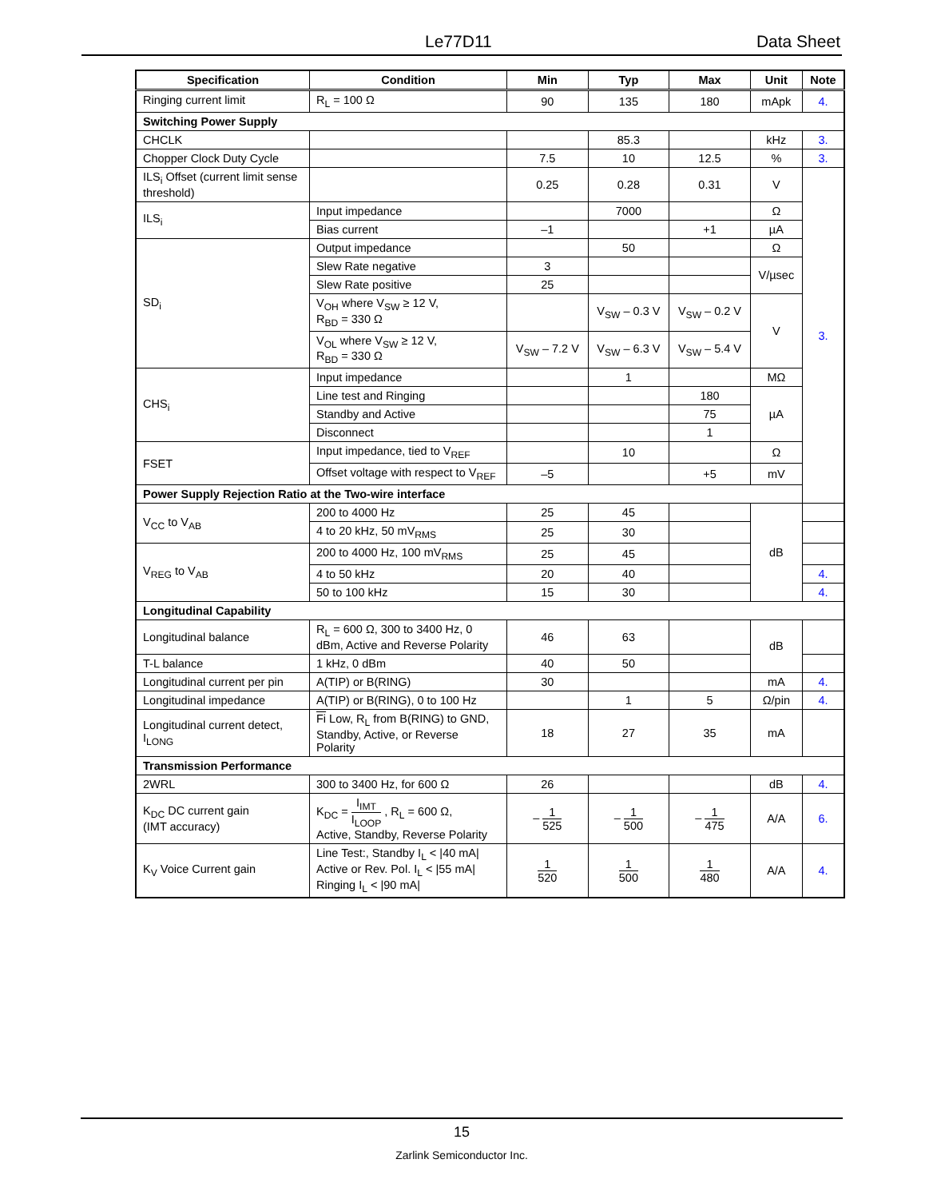Le77D11 Data Sheet
| Specification | Condition | Min | Typ | Max | Unit | Note |
| --- | --- | --- | --- | --- | --- | --- |
| Ringing current limit | R<sub>L</sub> = 100 Ω | 90 | 135 | 180 | mApk | 4. |
| Switching Power Supply | | | | | | |
| CHCLK | | | 85.3 | | kHz | 3. |
| Chopper Clock Duty Cycle | | 7.5 | 10 | 12.5 | % | 3. |
| ILS<sub>i</sub> Offset (current limit sense threshold) | | 0.25 | 0.28 | 0.31 | V | 3. |
| ILS<sub>i</sub> | Input impedance | | 7000 | | Ω | |
| | Bias current | –1 | | +1 | µA | |
| SD<sub>i</sub> | Output impedance | | 50 | | Ω | |
| | Slew Rate negative | 3 | | | V/µsec | |
| | Slew Rate positive | 25 | | | | |
| | V<sub>OH</sub> where V<sub>SW</sub> ≥ 12 V, R<sub>BD</sub> = 330 Ω | | V<sub>SW</sub> – 0.3 V | V<sub>SW</sub> – 0.2 V | V | |
| | V<sub>OL</sub> where V<sub>SW</sub> ≥ 12 V, R<sub>BD</sub> = 330 Ω | V<sub>SW</sub> – 7.2 V | V<sub>SW</sub> – 6.3 V | V<sub>SW</sub> – 5.4 V | | |
| CHS<sub>i</sub> | Input impedance | | 1 | | MΩ | |
| | Line test and Ringing | | | 180 | µA | |
| | Standby and Active | | | 75 | | |
| | Disconnect | | | 1 | | |
| FSET | Input impedance, tied to V<sub>REF</sub> | | 10 | | Ω | |
| | Offset voltage with respect to V<sub>REF</sub> | –5 | | +5 | mV | |
| Power Supply Rejection Ratio at the Two-wire interface | | | | | | |
| V<sub>CC</sub> to V<sub>AB</sub> | 200 to 4000 Hz | 25 | 45 | | dB | |
| | 4 to 20 kHz, 50 mV<sub>RMS</sub> | 25 | 30 | | | |
| V<sub>REG</sub> to V<sub>AB</sub> | 200 to 4000 Hz, 100 mV<sub>RMS</sub> | 25 | 45 | | | |
| | 4 to 50 kHz | 20 | 40 | | | 4. |
| | 50 to 100 kHz | 15 | 30 | | | 4. |
| Longitudinal Capability | | | | | | |
| Longitudinal balance | R<sub>L</sub> = 600 Ω, 300 to 3400 Hz, 0 dBm, Active and Reverse Polarity | 46 | 63 | | dB | |
| T-L balance | 1 kHz, 0 dBm | 40 | 50 | | | |
| Longitudinal current per pin | A(TIP) or B(RING) | 30 | | | mA | 4. |
| Longitudinal impedance | A(TIP) or B(RING), 0 to 100 Hz | | 1 | 5 | Ω/pin | 4. |
| Longitudinal current detect, I<sub>LONG</sub> | Fi Low, R<sub>L</sub> from B(RING) to GND, Standby, Active, or Reverse Polarity | 18 | 27 | 35 | mA | |
| Transmission Performance | | | | | | |
| 2WRL | 300 to 3400 Hz, for 600 Ω | 26 | | | dB | 4. |
| K<sub>DC</sub> DC current gain (IMT accuracy) | K<sub>DC</sub> = I<sub>IMT</sub> I<sub>LOOP</sub> , R<sub>L</sub> = 600 Ω, Active, Standby, Reverse Polarity | – 1 525 | – 1 500 | – 1 475 | A/A | 6. |
| K<sub>V</sub> Voice Current gain | Line Test:, Standby I<sub>L</sub> < /40 mA/ Active or Rev. Pol. I<sub>L</sub> < /55 mA/ Ringing I<sub>L</sub> < /90 mA/ | 1 520 | 1 500 | 1 480 | A/A | 4. |
15
Zarlink Semiconductor Inc.